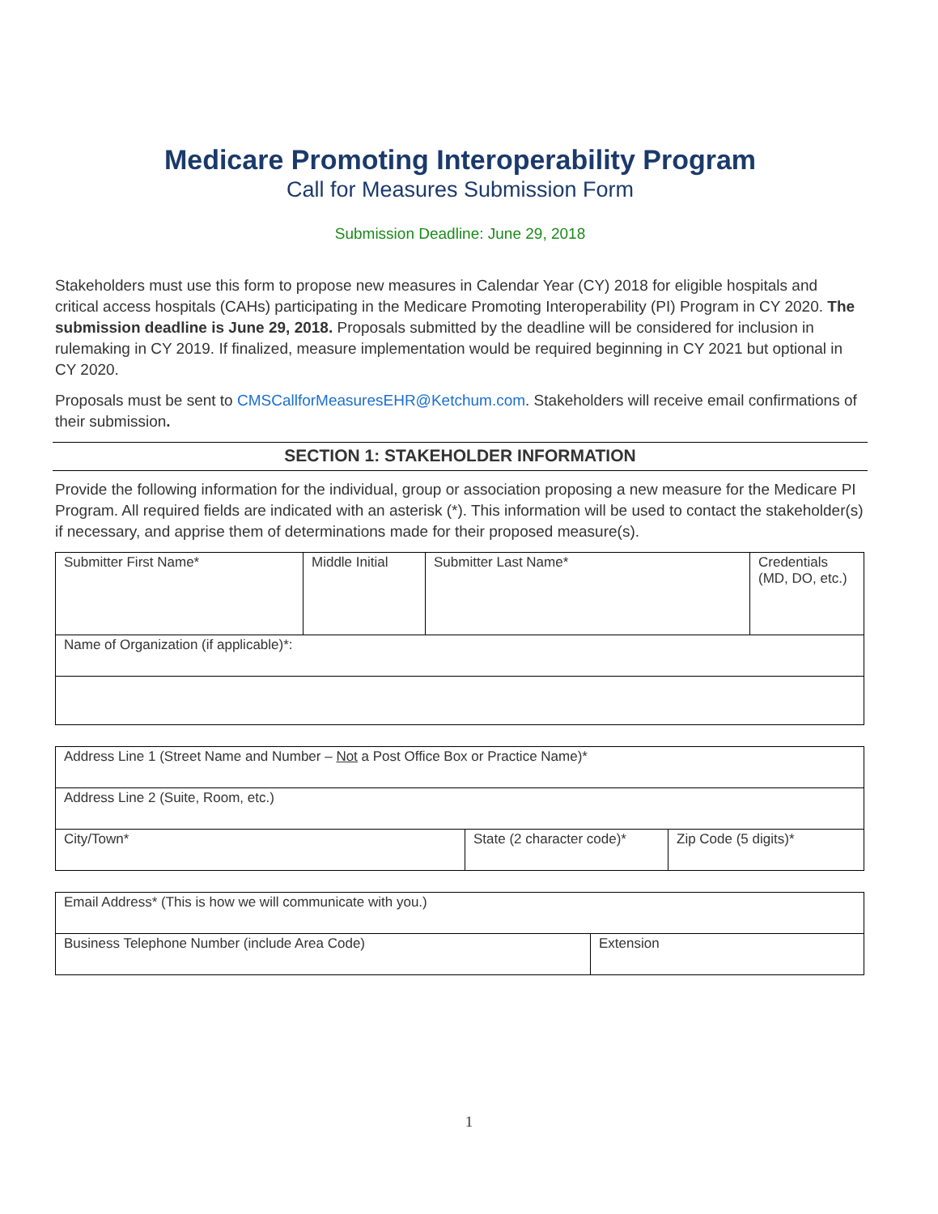Medicare Promoting Interoperability Program
Call for Measures Submission Form
Submission Deadline: June 29, 2018
Stakeholders must use this form to propose new measures in Calendar Year (CY) 2018 for eligible hospitals and critical access hospitals (CAHs) participating in the Medicare Promoting Interoperability (PI) Program in CY 2020. The submission deadline is June 29, 2018. Proposals submitted by the deadline will be considered for inclusion in rulemaking in CY 2019. If finalized, measure implementation would be required beginning in CY 2021 but optional in CY 2020.
Proposals must be sent to CMSCallforMeasuresEHR@Ketchum.com. Stakeholders will receive email confirmations of their submission.
SECTION 1: STAKEHOLDER INFORMATION
Provide the following information for the individual, group or association proposing a new measure for the Medicare PI Program. All required fields are indicated with an asterisk (*). This information will be used to contact the stakeholder(s) if necessary, and apprise them of determinations made for their proposed measure(s).
| Submitter First Name* | Middle Initial | Submitter Last Name* | Credentials (MD, DO, etc.) |
| Name of Organization (if applicable)*: | | | |
| Address Line 1 (Street Name and Number – Not a Post Office Box or Practice Name)* | | |
| Address Line 2 (Suite, Room, etc.) | | |
| City/Town* | State (2 character code)* | Zip Code (5 digits)* |
| Email Address* (This is how we will communicate with you.) | |
| Business Telephone Number (include Area Code) | Extension |
1